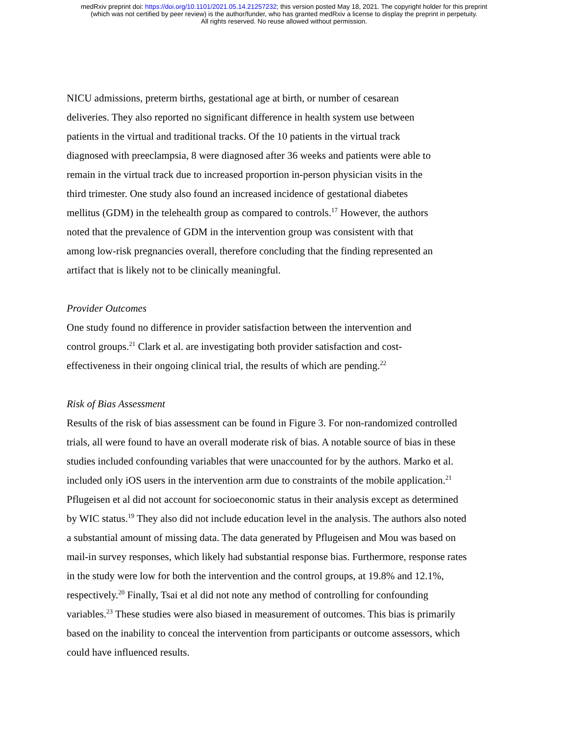medRxiv preprint doi: https://doi.org/10.1101/2021.05.14.21257232; this version posted May 18, 2021. The copyright holder for this preprint
(which was not certified by peer review) is the author/funder, who has granted medRxiv a license to display the preprint in perpetuity.
All rights reserved. No reuse allowed without permission.
NICU admissions, preterm births, gestational age at birth, or number of cesarean
deliveries. They also reported no significant difference in health system use between
patients in the virtual and traditional tracks. Of the 10 patients in the virtual track
diagnosed with preeclampsia, 8 were diagnosed after 36 weeks and patients were able to
remain in the virtual track due to increased proportion in-person physician visits in the
third trimester. One study also found an increased incidence of gestational diabetes
mellitus (GDM) in the telehealth group as compared to controls.<sup>17</sup> However, the authors
noted that the prevalence of GDM in the intervention group was consistent with that
among low-risk pregnancies overall, therefore concluding that the finding represented an
artifact that is likely not to be clinically meaningful.
Provider Outcomes
One study found no difference in provider satisfaction between the intervention and
control groups.<sup>21</sup> Clark et al. are investigating both provider satisfaction and cost-
effectiveness in their ongoing clinical trial, the results of which are pending.<sup>22</sup>
Risk of Bias Assessment
Results of the risk of bias assessment can be found in Figure 3. For non-randomized controlled
trials, all were found to have an overall moderate risk of bias. A notable source of bias in these
studies included confounding variables that were unaccounted for by the authors. Marko et al.
included only iOS users in the intervention arm due to constraints of the mobile application.<sup>21</sup>
Pflugeisen et al did not account for socioeconomic status in their analysis except as determined
by WIC status.<sup>19</sup> They also did not include education level in the analysis. The authors also noted
a substantial amount of missing data. The data generated by Pflugeisen and Mou was based on
mail-in survey responses, which likely had substantial response bias. Furthermore, response rates
in the study were low for both the intervention and the control groups, at 19.8% and 12.1%,
respectively.<sup>20</sup> Finally, Tsai et al did not note any method of controlling for confounding
variables.<sup>23</sup> These studies were also biased in measurement of outcomes. This bias is primarily
based on the inability to conceal the intervention from participants or outcome assessors, which
could have influenced results.